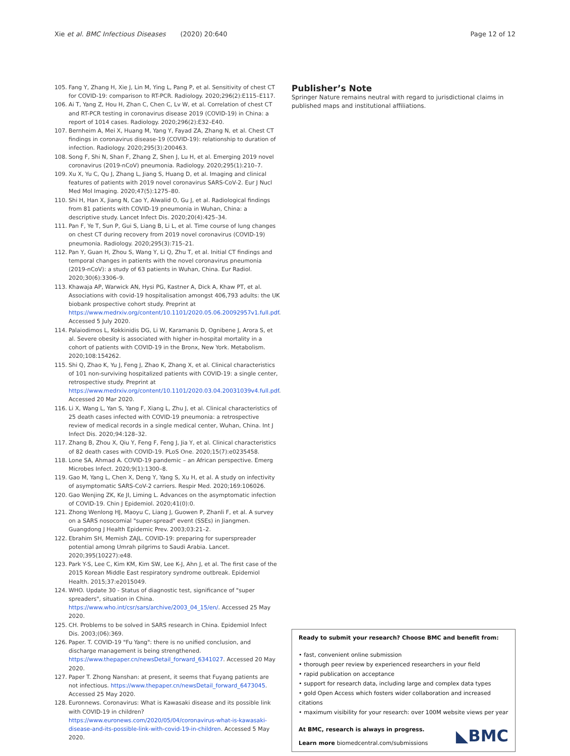Xie et al. BMC Infectious Diseases (2020) 20:640 Page 12 of 12
105. Fang Y, Zhang H, Xie J, Lin M, Ying L, Pang P, et al. Sensitivity of chest CT for COVID-19: comparison to RT-PCR. Radiology. 2020;296(2):E115–E117.
106. Ai T, Yang Z, Hou H, Zhan C, Chen C, Lv W, et al. Correlation of chest CT and RT-PCR testing in coronavirus disease 2019 (COVID-19) in China: a report of 1014 cases. Radiology. 2020;296(2):E32–E40.
107. Bernheim A, Mei X, Huang M, Yang Y, Fayad ZA, Zhang N, et al. Chest CT findings in coronavirus disease-19 (COVID-19): relationship to duration of infection. Radiology. 2020;295(3):200463.
108. Song F, Shi N, Shan F, Zhang Z, Shen J, Lu H, et al. Emerging 2019 novel coronavirus (2019-nCoV) pneumonia. Radiology. 2020;295(1):210–7.
109. Xu X, Yu C, Qu J, Zhang L, Jiang S, Huang D, et al. Imaging and clinical features of patients with 2019 novel coronavirus SARS-CoV-2. Eur J Nucl Med Mol Imaging. 2020;47(5):1275–80.
110. Shi H, Han X, Jiang N, Cao Y, Alwalid O, Gu J, et al. Radiological findings from 81 patients with COVID-19 pneumonia in Wuhan, China: a descriptive study. Lancet Infect Dis. 2020;20(4):425–34.
111. Pan F, Ye T, Sun P, Gui S, Liang B, Li L, et al. Time course of lung changes on chest CT during recovery from 2019 novel coronavirus (COVID-19) pneumonia. Radiology. 2020;295(3):715–21.
112. Pan Y, Guan H, Zhou S, Wang Y, Li Q, Zhu T, et al. Initial CT findings and temporal changes in patients with the novel coronavirus pneumonia (2019-nCoV): a study of 63 patients in Wuhan, China. Eur Radiol. 2020;30(6):3306–9.
113. Khawaja AP, Warwick AN, Hysi PG, Kastner A, Dick A, Khaw PT, et al. Associations with covid-19 hospitalisation amongst 406,793 adults: the UK biobank prospective cohort study. Preprint at https://www.medrxiv.org/content/10.1101/2020.05.06.20092957v1.full.pdf. Accessed 5 July 2020.
114. Palaiodimos L, Kokkinidis DG, Li W, Karamanis D, Ognibene J, Arora S, et al. Severe obesity is associated with higher in-hospital mortality in a cohort of patients with COVID-19 in the Bronx, New York. Metabolism. 2020;108:154262.
115. Shi Q, Zhao K, Yu J, Feng J, Zhao K, Zhang X, et al. Clinical characteristics of 101 non-surviving hospitalized patients with COVID-19: a single center, retrospective study. Preprint at https://www.medrxiv.org/content/10.1101/2020.03.04.20031039v4.full.pdf. Accessed 20 Mar 2020.
116. Li X, Wang L, Yan S, Yang F, Xiang L, Zhu J, et al. Clinical characteristics of 25 death cases infected with COVID-19 pneumonia: a retrospective review of medical records in a single medical center, Wuhan, China. Int J Infect Dis. 2020;94:128–32.
117. Zhang B, Zhou X, Qiu Y, Feng F, Feng J, Jia Y, et al. Clinical characteristics of 82 death cases with COVID-19. PLoS One. 2020;15(7):e0235458.
118. Lone SA, Ahmad A. COVID-19 pandemic – an African perspective. Emerg Microbes Infect. 2020;9(1):1300–8.
119. Gao M, Yang L, Chen X, Deng Y, Yang S, Xu H, et al. A study on infectivity of asymptomatic SARS-CoV-2 carriers. Respir Med. 2020;169:106026.
120. Gao Wenjing ZK, Ke JI, Liming L. Advances on the asymptomatic infection of COVID-19. Chin J Epidemiol. 2020;41(0):0.
121. Zhong Wenlong HJ, Maoyu C, Liang J, Guowen P, Zhanli F, et al. A survey on a SARS nosocomial "super-spread" event (SSEs) in Jiangmen. Guangdong J Health Epidemic Prev. 2003;03:21–2.
122. Ebrahim SH, Memish ZAJL. COVID-19: preparing for superspreader potential among Umrah pilgrims to Saudi Arabia. Lancet. 2020;395(10227):e48.
123. Park Y-S, Lee C, Kim KM, Kim SW, Lee K-J, Ahn J, et al. The first case of the 2015 Korean Middle East respiratory syndrome outbreak. Epidemiol Health. 2015;37:e2015049.
124. WHO. Update 30 - Status of diagnostic test, significance of "super spreaders", situation in China. https://www.who.int/csr/sars/archive/2003_04_15/en/. Accessed 25 May 2020.
125. CH. Problems to be solved in SARS research in China. Epidemiol Infect Dis. 2003;(06):369.
126. Paper. T. COVID-19 "Fu Yang": there is no unified conclusion, and discharge management is being strengthened. https://www.thepaper.cn/newsDetail_forward_6341027. Accessed 20 May 2020.
127. Paper T. Zhong Nanshan: at present, it seems that Fuyang patients are not infectious. https://www.thepaper.cn/newsDetail_forward_6473045. Accessed 25 May 2020.
128. Euronnews. Coronavirus: What is Kawasaki disease and its possible link with COVID-19 in children? https://www.euronews.com/2020/05/04/coronavirus-what-is-kawasaki-disease-and-its-possible-link-with-covid-19-in-children. Accessed 5 May 2020.
Publisher’s Note
Springer Nature remains neutral with regard to jurisdictional claims in published maps and institutional affiliations.
Ready to submit your research? Choose BMC and benefit from:
• fast, convenient online submission
• thorough peer review by experienced researchers in your field
• rapid publication on acceptance
• support for research data, including large and complex data types
• gold Open Access which fosters wider collaboration and increased citations
• maximum visibility for your research: over 100M website views per year
◣BMC
At BMC, research is always in progress.
Learn more biomedcentral.com/submissions